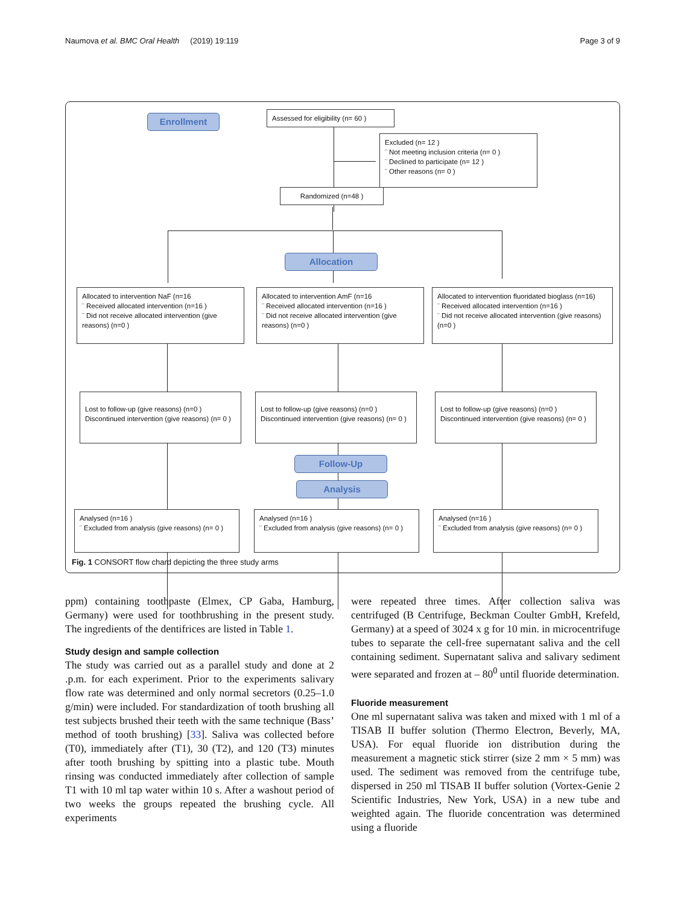Naumova et al. BMC Oral Health (2019) 19:119 Page 3 of 9
Enrollment
Assessed for eligibility (n= 60 )
Excluded (n= 12 )
¨ Not meeting inclusion criteria (n= 0 )
¨ Declined to participate (n= 12 )
¨ Other reasons (n= 0 )
Randomized (n=48 )
Allocation
Allocated to intervention NaF (n=16
¨ Received allocated intervention (n=16 )
¨ Did not receive allocated intervention (give reasons) (n=0 )
Allocated to intervention AmF (n=16
¨ Received allocated intervention (n=16 )
¨ Did not receive allocated intervention (give reasons) (n=0 )
Allocated to intervention fluoridated bioglass (n=16)
¨ Received allocated intervention (n=16 )
¨ Did not receive allocated intervention (give reasons) (n=0 )
Lost to follow-up (give reasons) (n=0 )
Discontinued intervention (give reasons) (n= 0 )
Lost to follow-up (give reasons) (n=0 )
Discontinued intervention (give reasons) (n= 0 )
Lost to follow-up (give reasons) (n=0 )
Discontinued intervention (give reasons) (n= 0 )
Follow-Up
Analysis
Analysed (n=16 )
¨ Excluded from analysis (give reasons) (n= 0 )
Analysed (n=16 )
¨ Excluded from analysis (give reasons) (n= 0 )
Analysed (n=16 )
¨ Excluded from analysis (give reasons) (n= 0 )
Fig. 1 CONSORT flow chard depicting the three study arms
ppm) containing toothpaste (Elmex, CP Gaba, Hamburg, Germany) were used for toothbrushing in the present study. The ingredients of the dentifrices are listed in Table 1.
Study design and sample collection
The study was carried out as a parallel study and done at 2 .p.m. for each experiment. Prior to the experiments salivary flow rate was determined and only normal secretors (0.25–1.0 g/min) were included. For standardization of tooth brushing all test subjects brushed their teeth with the same technique (Bass’ method of tooth brushing) [33]. Saliva was collected before (T0), immediately after (T1), 30 (T2), and 120 (T3) minutes after tooth brushing by spitting into a plastic tube. Mouth rinsing was conducted immediately after collection of sample T1 with 10 ml tap water within 10 s. After a washout period of two weeks the groups repeated the brushing cycle. All experiments
were repeated three times. After collection saliva was centrifuged (B Centrifuge, Beckman Coulter GmbH, Krefeld, Germany) at a speed of 3024 x g for 10 min. in microcentrifuge tubes to separate the cell-free supernatant saliva and the cell containing sediment. Supernatant saliva and salivary sediment were separated and frozen at – 80<sup>0</sup> until fluoride determination.
Fluoride measurement
One ml supernatant saliva was taken and mixed with 1 ml of a TISAB II buffer solution (Thermo Electron, Beverly, MA, USA). For equal fluoride ion distribution during the measurement a magnetic stick stirrer (size 2 mm × 5 mm) was used. The sediment was removed from the centrifuge tube, dispersed in 250 ml TISAB II buffer solution (Vortex-Genie 2 Scientific Industries, New York, USA) in a new tube and weighted again. The fluoride concentration was determined using a fluoride